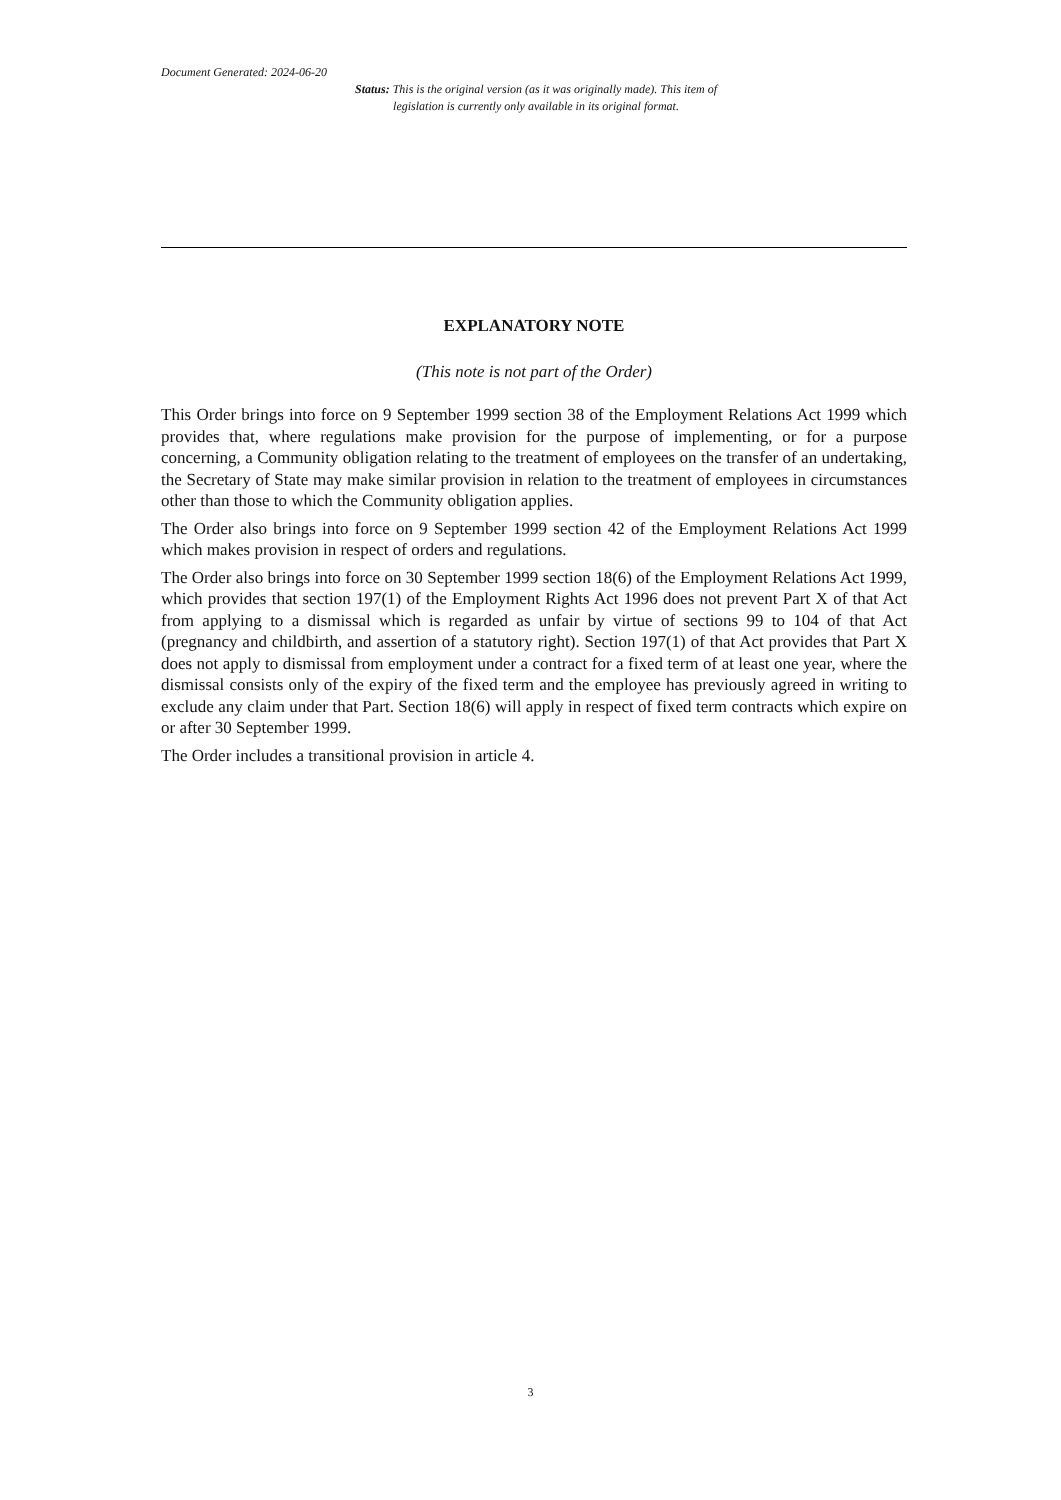Document Generated: 2024-06-20
Status: This is the original version (as it was originally made). This item of legislation is currently only available in its original format.
EXPLANATORY NOTE
(This note is not part of the Order)
This Order brings into force on 9 September 1999 section 38 of the Employment Relations Act 1999 which provides that, where regulations make provision for the purpose of implementing, or for a purpose concerning, a Community obligation relating to the treatment of employees on the transfer of an undertaking, the Secretary of State may make similar provision in relation to the treatment of employees in circumstances other than those to which the Community obligation applies.
The Order also brings into force on 9 September 1999 section 42 of the Employment Relations Act 1999 which makes provision in respect of orders and regulations.
The Order also brings into force on 30 September 1999 section 18(6) of the Employment Relations Act 1999, which provides that section 197(1) of the Employment Rights Act 1996 does not prevent Part X of that Act from applying to a dismissal which is regarded as unfair by virtue of sections 99 to 104 of that Act (pregnancy and childbirth, and assertion of a statutory right). Section 197(1) of that Act provides that Part X does not apply to dismissal from employment under a contract for a fixed term of at least one year, where the dismissal consists only of the expiry of the fixed term and the employee has previously agreed in writing to exclude any claim under that Part. Section 18(6) will apply in respect of fixed term contracts which expire on or after 30 September 1999.
The Order includes a transitional provision in article 4.
3